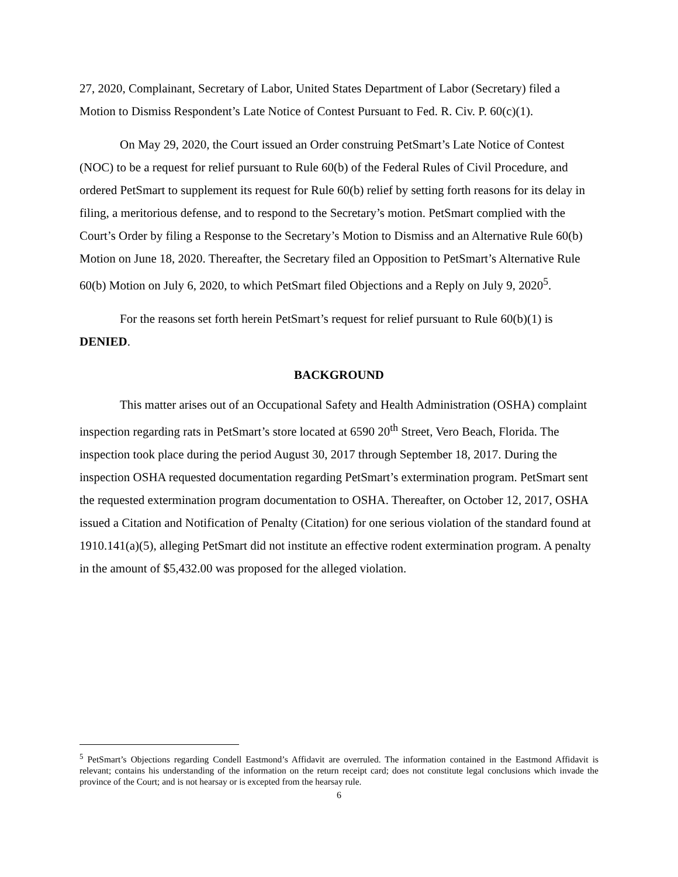27, 2020, Complainant, Secretary of Labor, United States Department of Labor (Secretary) filed a Motion to Dismiss Respondent’s Late Notice of Contest Pursuant to Fed. R. Civ. P. 60(c)(1).
On May 29, 2020, the Court issued an Order construing PetSmart’s Late Notice of Contest (NOC) to be a request for relief pursuant to Rule 60(b) of the Federal Rules of Civil Procedure, and ordered PetSmart to supplement its request for Rule 60(b) relief by setting forth reasons for its delay in filing, a meritorious defense, and to respond to the Secretary’s motion. PetSmart complied with the Court’s Order by filing a Response to the Secretary’s Motion to Dismiss and an Alternative Rule 60(b) Motion on June 18, 2020. Thereafter, the Secretary filed an Opposition to PetSmart’s Alternative Rule 60(b) Motion on July 6, 2020, to which PetSmart filed Objections and a Reply on July 9, 2020<sup>5</sup>.
For the reasons set forth herein PetSmart’s request for relief pursuant to Rule 60(b)(1) is DENIED.
BACKGROUND
This matter arises out of an Occupational Safety and Health Administration (OSHA) complaint inspection regarding rats in PetSmart’s store located at 6590 20<sup>th</sup> Street, Vero Beach, Florida. The inspection took place during the period August 30, 2017 through September 18, 2017. During the inspection OSHA requested documentation regarding PetSmart’s extermination program. PetSmart sent the requested extermination program documentation to OSHA. Thereafter, on October 12, 2017, OSHA issued a Citation and Notification of Penalty (Citation) for one serious violation of the standard found at 1910.141(a)(5), alleging PetSmart did not institute an effective rodent extermination program. A penalty in the amount of $5,432.00 was proposed for the alleged violation.
<sup>5</sup> PetSmart’s Objections regarding Condell Eastmond’s Affidavit are overruled. The information contained in the Eastmond Affidavit is relevant; contains his understanding of the information on the return receipt card; does not constitute legal conclusions which invade the province of the Court; and is not hearsay or is excepted from the hearsay rule.
6